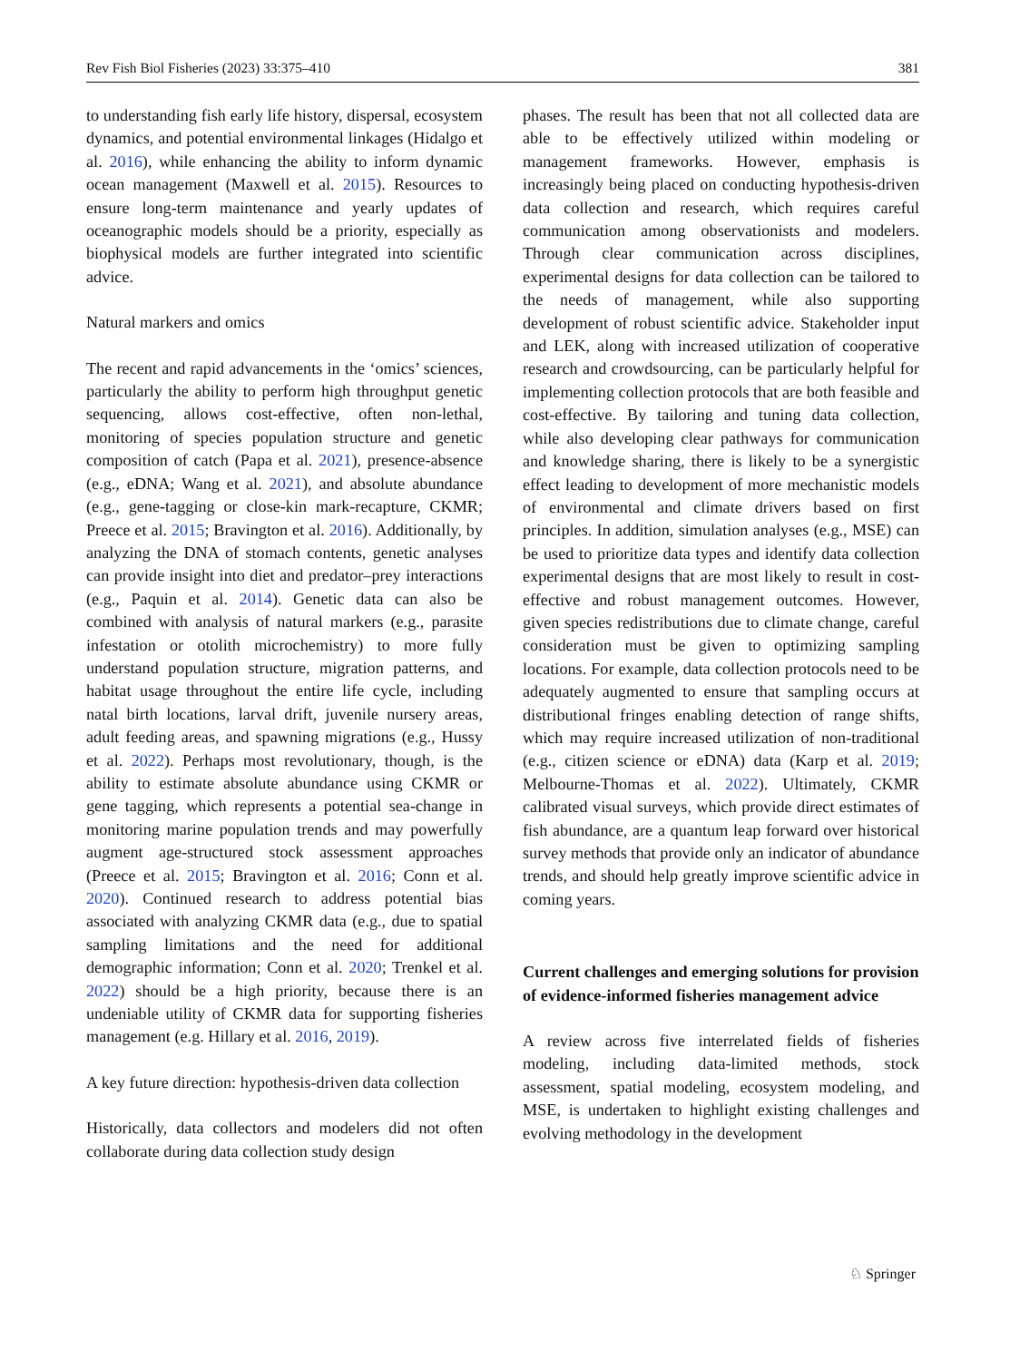Rev Fish Biol Fisheries (2023) 33:375–410 381
to understanding fish early life history, dispersal, ecosystem dynamics, and potential environmental linkages (Hidalgo et al. 2016), while enhancing the ability to inform dynamic ocean management (Maxwell et al. 2015). Resources to ensure long-term maintenance and yearly updates of oceanographic models should be a priority, especially as biophysical models are further integrated into scientific advice.
Natural markers and omics
The recent and rapid advancements in the ‘omics’ sciences, particularly the ability to perform high throughput genetic sequencing, allows cost-effective, often non-lethal, monitoring of species population structure and genetic composition of catch (Papa et al. 2021), presence-absence (e.g., eDNA; Wang et al. 2021), and absolute abundance (e.g., gene-tagging or close-kin mark-recapture, CKMR; Preece et al. 2015; Bravington et al. 2016). Additionally, by analyzing the DNA of stomach contents, genetic analyses can provide insight into diet and predator–prey interactions (e.g., Paquin et al. 2014). Genetic data can also be combined with analysis of natural markers (e.g., parasite infestation or otolith microchemistry) to more fully understand population structure, migration patterns, and habitat usage throughout the entire life cycle, including natal birth locations, larval drift, juvenile nursery areas, adult feeding areas, and spawning migrations (e.g., Hussy et al. 2022). Perhaps most revolutionary, though, is the ability to estimate absolute abundance using CKMR or gene tagging, which represents a potential sea-change in monitoring marine population trends and may powerfully augment age-structured stock assessment approaches (Preece et al. 2015; Bravington et al. 2016; Conn et al. 2020). Continued research to address potential bias associated with analyzing CKMR data (e.g., due to spatial sampling limitations and the need for additional demographic information; Conn et al. 2020; Trenkel et al. 2022) should be a high priority, because there is an undeniable utility of CKMR data for supporting fisheries management (e.g. Hillary et al. 2016, 2019).
A key future direction: hypothesis-driven data collection
Historically, data collectors and modelers did not often collaborate during data collection study design
phases. The result has been that not all collected data are able to be effectively utilized within modeling or management frameworks. However, emphasis is increasingly being placed on conducting hypothesis-driven data collection and research, which requires careful communication among observationists and modelers. Through clear communication across disciplines, experimental designs for data collection can be tailored to the needs of management, while also supporting development of robust scientific advice. Stakeholder input and LEK, along with increased utilization of cooperative research and crowdsourcing, can be particularly helpful for implementing collection protocols that are both feasible and cost-effective. By tailoring and tuning data collection, while also developing clear pathways for communication and knowledge sharing, there is likely to be a synergistic effect leading to development of more mechanistic models of environmental and climate drivers based on first principles. In addition, simulation analyses (e.g., MSE) can be used to prioritize data types and identify data collection experimental designs that are most likely to result in cost-effective and robust management outcomes. However, given species redistributions due to climate change, careful consideration must be given to optimizing sampling locations. For example, data collection protocols need to be adequately augmented to ensure that sampling occurs at distributional fringes enabling detection of range shifts, which may require increased utilization of non-traditional (e.g., citizen science or eDNA) data (Karp et al. 2019; Melbourne-Thomas et al. 2022). Ultimately, CKMR calibrated visual surveys, which provide direct estimates of fish abundance, are a quantum leap forward over historical survey methods that provide only an indicator of abundance trends, and should help greatly improve scientific advice in coming years.
Current challenges and emerging solutions for provision of evidence-informed fisheries management advice
A review across five interrelated fields of fisheries modeling, including data-limited methods, stock assessment, spatial modeling, ecosystem modeling, and MSE, is undertaken to highlight existing challenges and evolving methodology in the development
♘ Springer